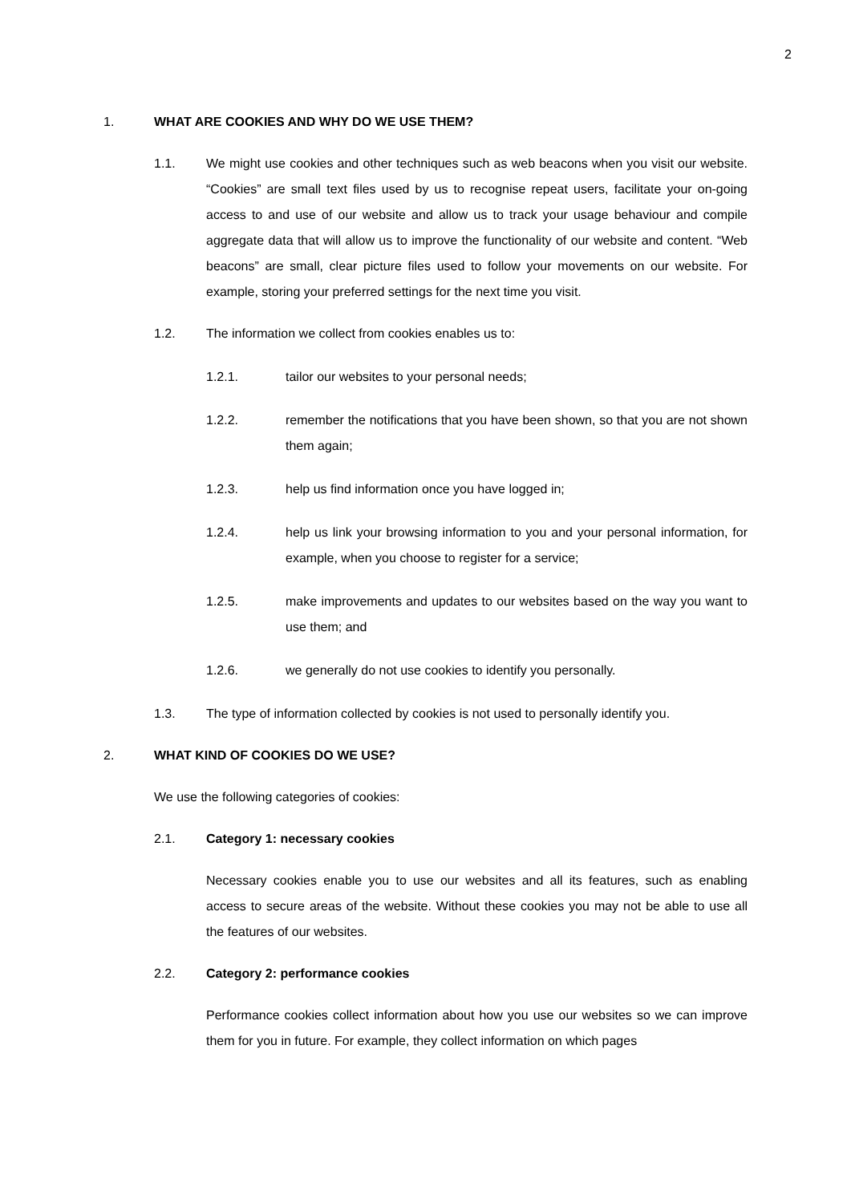2
1. WHAT ARE COOKIES AND WHY DO WE USE THEM?
1.1. We might use cookies and other techniques such as web beacons when you visit our website. “Cookies” are small text files used by us to recognise repeat users, facilitate your on-going access to and use of our website and allow us to track your usage behaviour and compile aggregate data that will allow us to improve the functionality of our website and content. “Web beacons” are small, clear picture files used to follow your movements on our website. For example, storing your preferred settings for the next time you visit.
1.2. The information we collect from cookies enables us to:
1.2.1. tailor our websites to your personal needs;
1.2.2. remember the notifications that you have been shown, so that you are not shown them again;
1.2.3. help us find information once you have logged in;
1.2.4. help us link your browsing information to you and your personal information, for example, when you choose to register for a service;
1.2.5. make improvements and updates to our websites based on the way you want to use them; and
1.2.6. we generally do not use cookies to identify you personally.
1.3. The type of information collected by cookies is not used to personally identify you.
2. WHAT KIND OF COOKIES DO WE USE?
We use the following categories of cookies:
2.1. Category 1: necessary cookies
Necessary cookies enable you to use our websites and all its features, such as enabling access to secure areas of the website. Without these cookies you may not be able to use all the features of our websites.
2.2. Category 2: performance cookies
Performance cookies collect information about how you use our websites so we can improve them for you in future. For example, they collect information on which pages